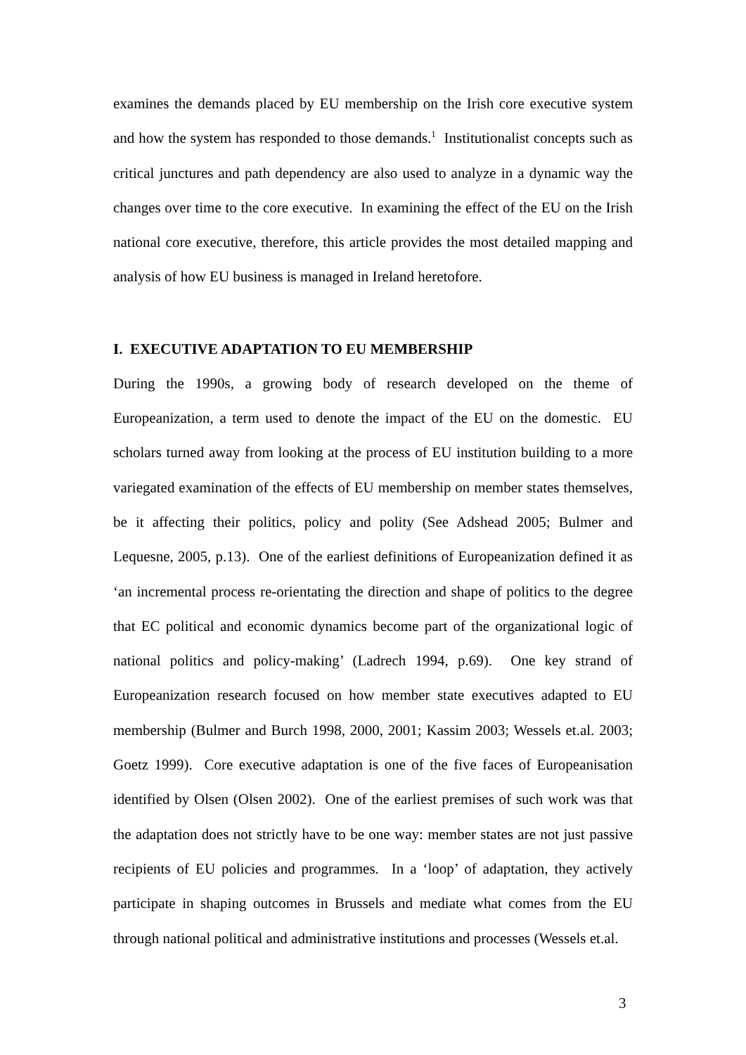examines the demands placed by EU membership on the Irish core executive system and how the system has responded to those demands.<sup>1</sup> Institutionalist concepts such as critical junctures and path dependency are also used to analyze in a dynamic way the changes over time to the core executive. In examining the effect of the EU on the Irish national core executive, therefore, this article provides the most detailed mapping and analysis of how EU business is managed in Ireland heretofore.
I. EXECUTIVE ADAPTATION TO EU MEMBERSHIP
During the 1990s, a growing body of research developed on the theme of Europeanization, a term used to denote the impact of the EU on the domestic. EU scholars turned away from looking at the process of EU institution building to a more variegated examination of the effects of EU membership on member states themselves, be it affecting their politics, policy and polity (See Adshead 2005; Bulmer and Lequesne, 2005, p.13). One of the earliest definitions of Europeanization defined it as ‘an incremental process re-orientating the direction and shape of politics to the degree that EC political and economic dynamics become part of the organizational logic of national politics and policy-making’ (Ladrech 1994, p.69). One key strand of Europeanization research focused on how member state executives adapted to EU membership (Bulmer and Burch 1998, 2000, 2001; Kassim 2003; Wessels et.al. 2003; Goetz 1999). Core executive adaptation is one of the five faces of Europeanisation identified by Olsen (Olsen 2002). One of the earliest premises of such work was that the adaptation does not strictly have to be one way: member states are not just passive recipients of EU policies and programmes. In a ‘loop’ of adaptation, they actively participate in shaping outcomes in Brussels and mediate what comes from the EU through national political and administrative institutions and processes (Wessels et.al.
3